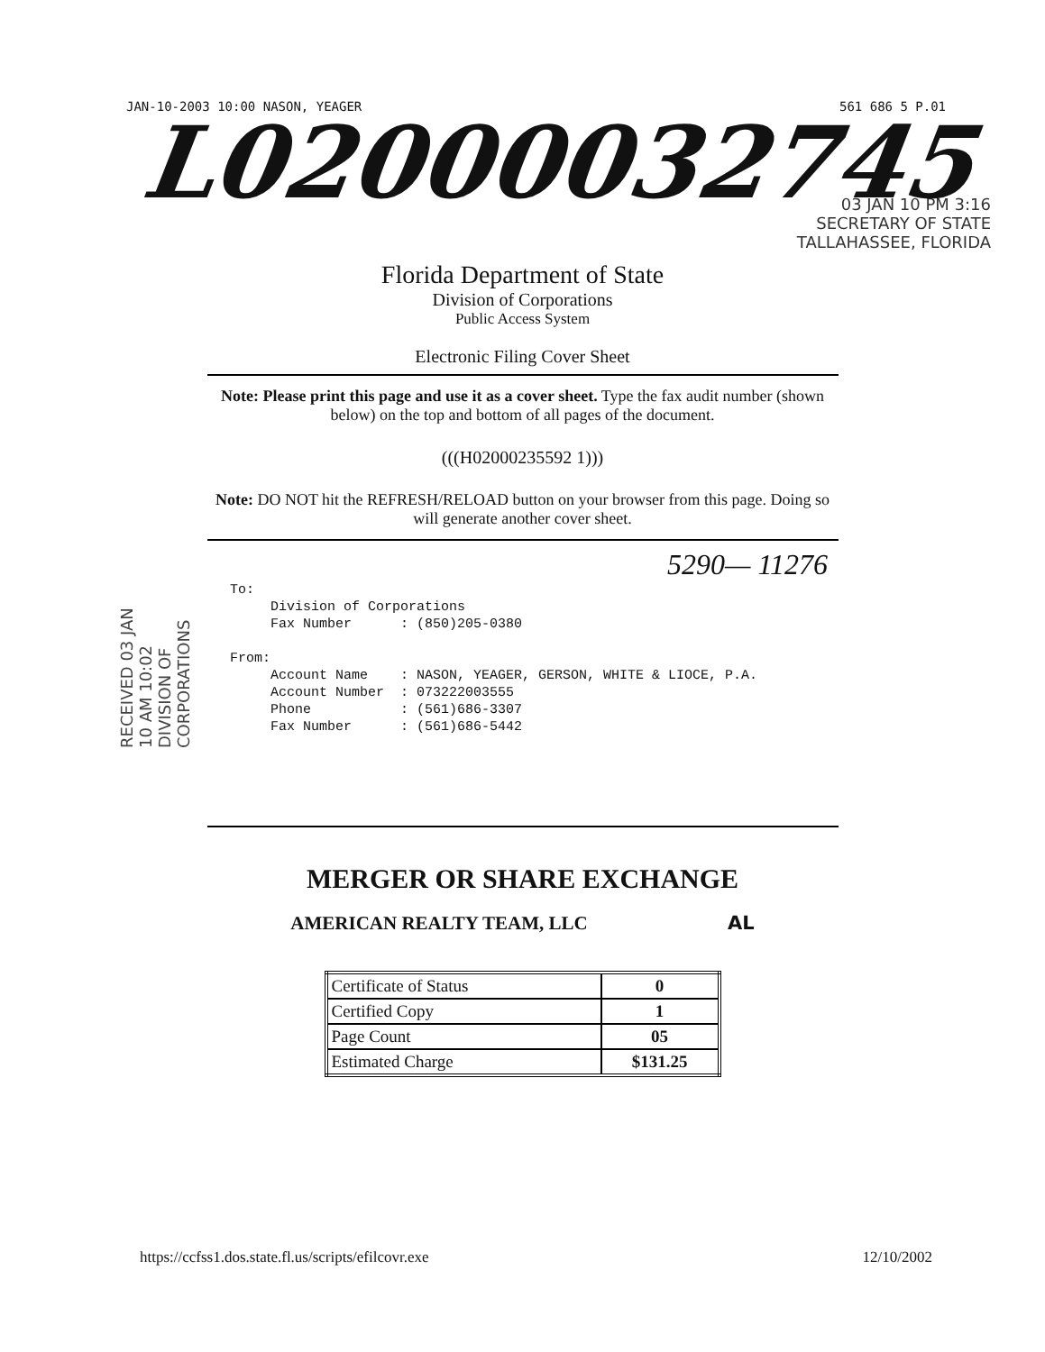JAN-10-2003 10:00 NASON, YEAGER 561 686 5 P.01
L02000032745
03 JAN 10 PM 3:16
SECRETARY OF STATE
TALLAHASSEE, FLORIDA
Florida Department of State
Division of Corporations
Public Access System
Electronic Filing Cover Sheet
Note: Please print this page and use it as a cover sheet. Type the fax audit number (shown below) on the top and bottom of all pages of the document.
(((H02000235592 1)))
Note: DO NOT hit the REFRESH/RELOAD button on your browser from this page. Doing so will generate another cover sheet.
5290— 11276
To: Division of Corporations Fax Number : (850)205-0380 From: Account Name : NASON, YEAGER, GERSON, WHITE & LIOCE, P.A. Account Number : 073222003555 Phone : (561)686-3307 Fax Number : (561)686-5442
RECEIVED 03 JAN 10 AM 10:02 DIVISION OF CORPORATIONS
MERGER OR SHARE EXCHANGE
AMERICAN REALTY TEAM, LLC AL
| Certificate of Status | 0 |
| Certified Copy | 1 |
| Page Count | 05 |
| Estimated Charge | $131.25 |
https://ccfss1.dos.state.fl.us/scripts/efilcovr.exe 12/10/2002